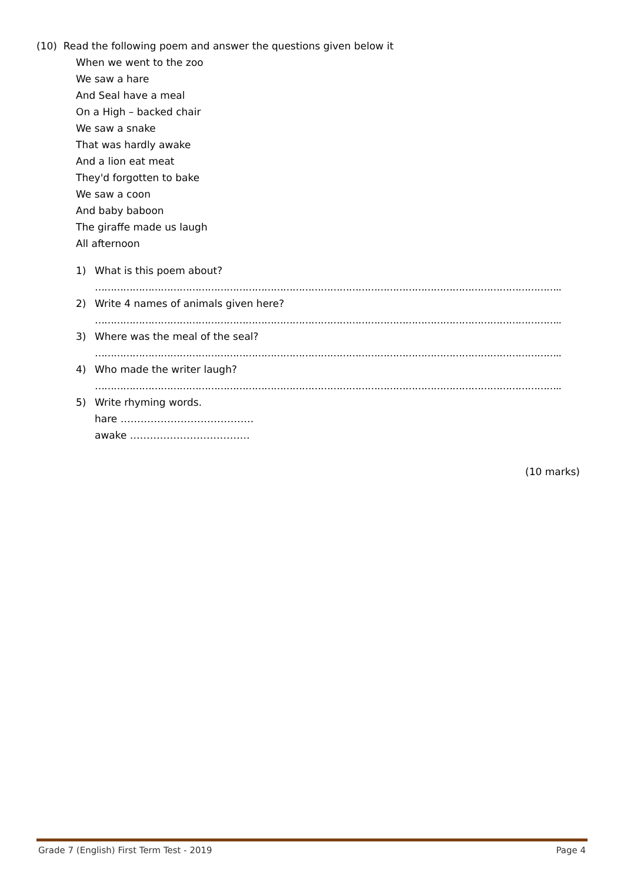(10) Read the following poem and answer the questions given below it
When we went to the zoo
We saw a hare
And Seal have a meal
On a High – backed chair
We saw a snake
That was hardly awake
And a lion eat meat
They'd forgotten to bake
We saw a coon
And baby baboon
The giraffe made us laugh
All afternoon
1) What is this poem about?
…………………………………………………………………………………………………………………………………..
2) Write 4 names of animals given here?
…………………………………………………………………………………………………………………………………..
3) Where was the meal of the seal?
…………………………………………………………………………………………………………………………………..
4) Who made the writer laugh?
…………………………………………………………………………………………………………………………………..
5) Write rhyming words.
hare ………………………………….
awake ………………………………
(10 marks)
Grade 7 (English) First Term Test - 2019 Page 4